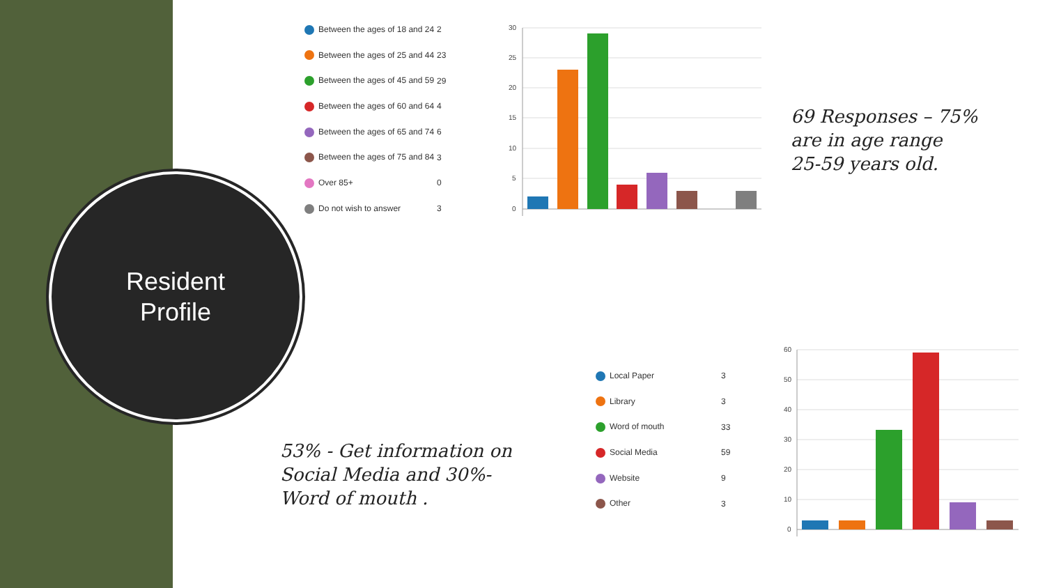Resident
Profile
| Between the ages of 18 and 24 | 2 |
| Between the ages of 25 and 44 | 23 |
| Between the ages of 45 and 59 | 29 |
| Between the ages of 60 and 64 | 4 |
| Between the ages of 65 and 74 | 6 |
| Between the ages of 75 and 84 | 3 |
| Over 85+ | 0 |
| Do not wish to answer | 3 |
30
25
20
15
10
5
0
69 Responses – 75%
are in age range
25-59 years old.
| Local Paper | 3 |
| Library | 3 |
| Word of mouth | 33 |
| Social Media | 59 |
| Website | 9 |
| Other | 3 |
60
50
40
30
20
10
0
53% - Get information on Social Media and 30%- Word of mouth .